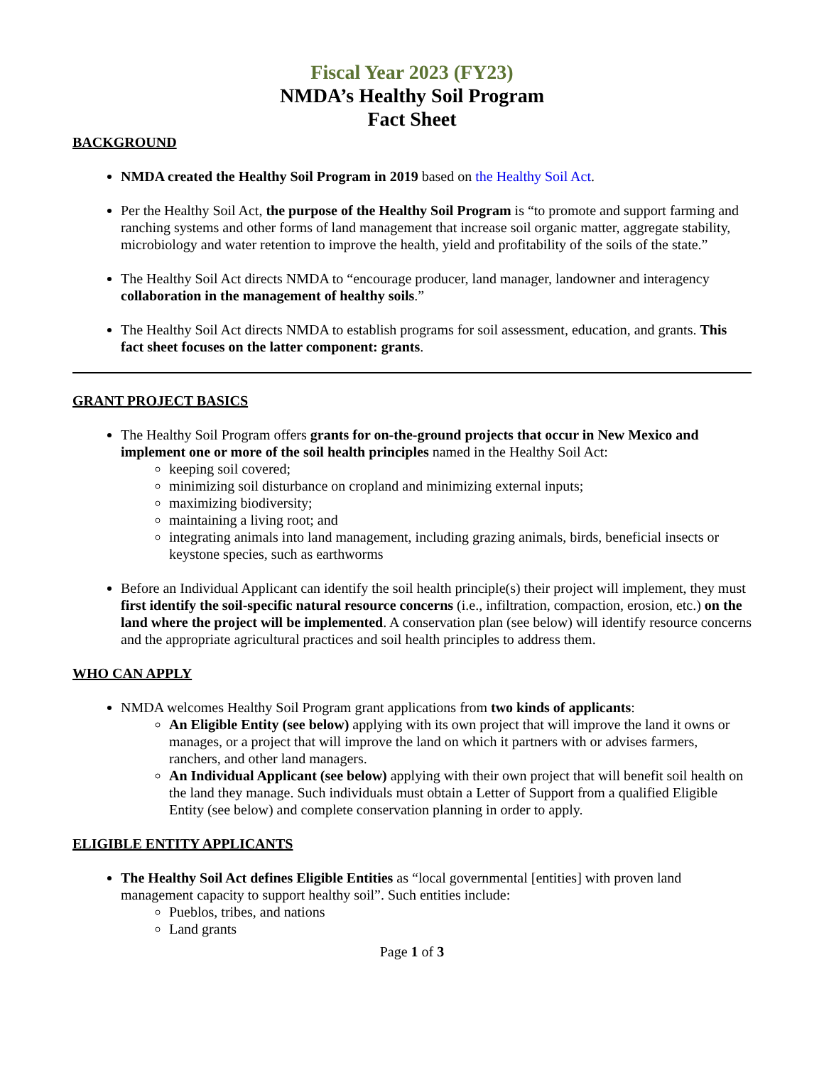Fiscal Year 2023 (FY23)
NMDA’s Healthy Soil Program
Fact Sheet
BACKGROUND
NMDA created the Healthy Soil Program in 2019 based on the Healthy Soil Act.
Per the Healthy Soil Act, the purpose of the Healthy Soil Program is “to promote and support farming and ranching systems and other forms of land management that increase soil organic matter, aggregate stability, microbiology and water retention to improve the health, yield and profitability of the soils of the state.”
The Healthy Soil Act directs NMDA to “encourage producer, land manager, landowner and interagency collaboration in the management of healthy soils.”
The Healthy Soil Act directs NMDA to establish programs for soil assessment, education, and grants. This fact sheet focuses on the latter component: grants.
GRANT PROJECT BASICS
The Healthy Soil Program offers grants for on-the-ground projects that occur in New Mexico and implement one or more of the soil health principles named in the Healthy Soil Act:
keeping soil covered;
minimizing soil disturbance on cropland and minimizing external inputs;
maximizing biodiversity;
maintaining a living root; and
integrating animals into land management, including grazing animals, birds, beneficial insects or keystone species, such as earthworms
Before an Individual Applicant can identify the soil health principle(s) their project will implement, they must first identify the soil-specific natural resource concerns (i.e., infiltration, compaction, erosion, etc.) on the land where the project will be implemented. A conservation plan (see below) will identify resource concerns and the appropriate agricultural practices and soil health principles to address them.
WHO CAN APPLY
NMDA welcomes Healthy Soil Program grant applications from two kinds of applicants:
An Eligible Entity (see below) applying with its own project that will improve the land it owns or manages, or a project that will improve the land on which it partners with or advises farmers, ranchers, and other land managers.
An Individual Applicant (see below) applying with their own project that will benefit soil health on the land they manage. Such individuals must obtain a Letter of Support from a qualified Eligible Entity (see below) and complete conservation planning in order to apply.
ELIGIBLE ENTITY APPLICANTS
The Healthy Soil Act defines Eligible Entities as “local governmental [entities] with proven land management capacity to support healthy soil”. Such entities include:
Pueblos, tribes, and nations
Land grants
Page 1 of 3